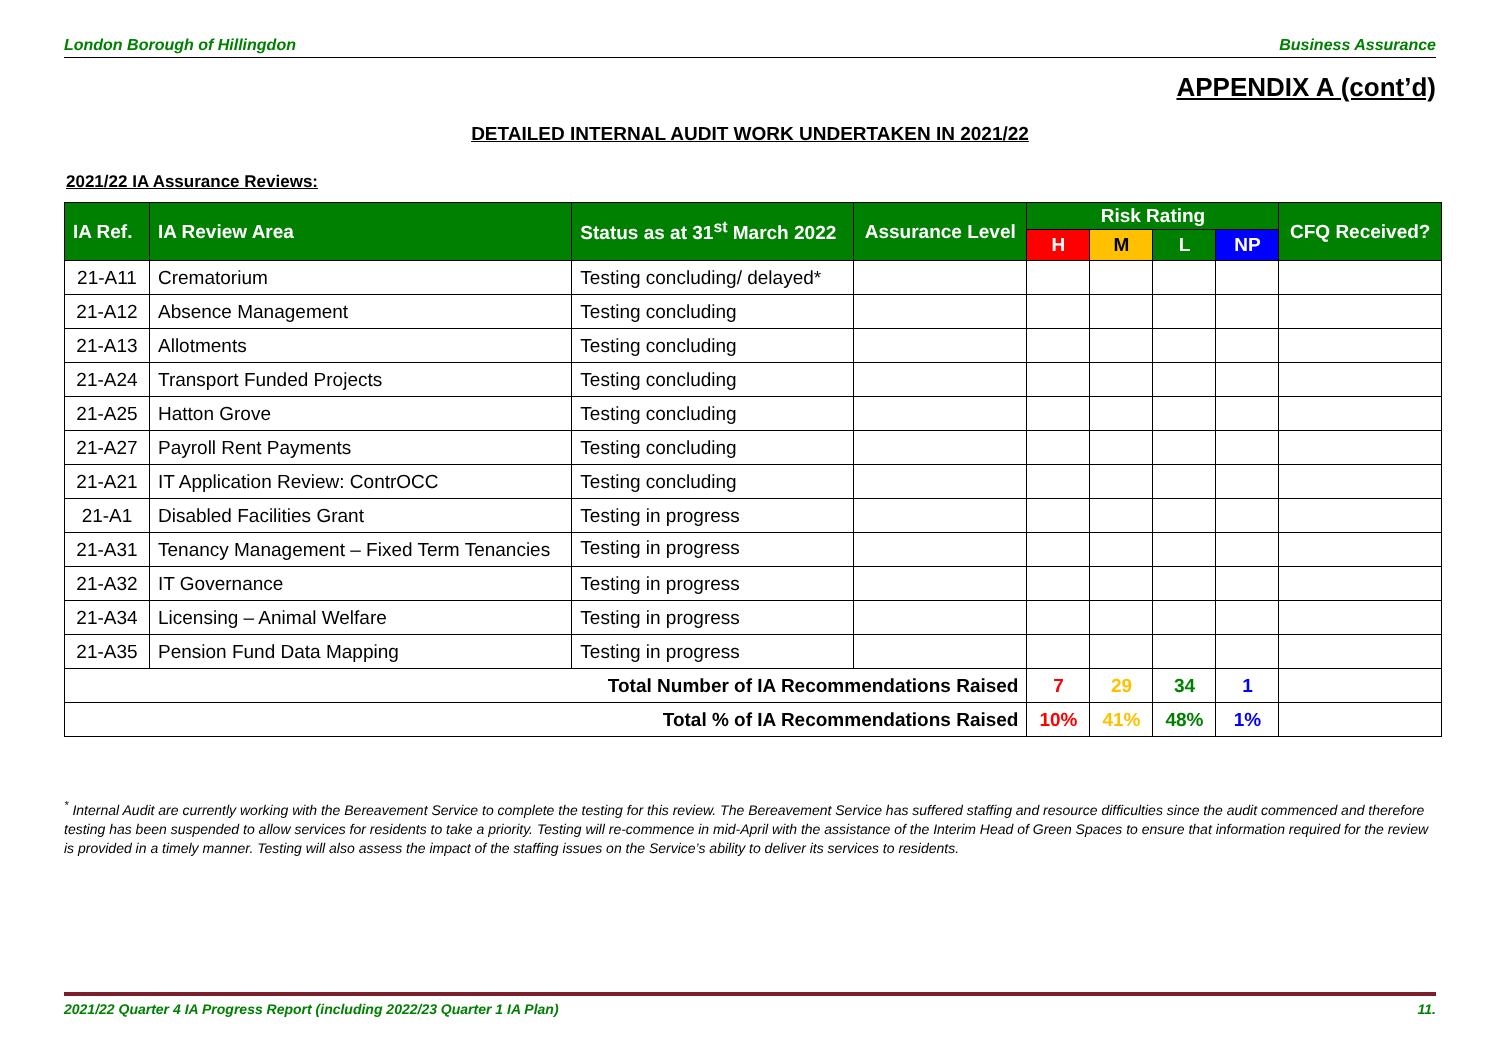London Borough of Hillingdon Business Assurance
APPENDIX A (cont’d)
DETAILED INTERNAL AUDIT WORK UNDERTAKEN IN 2021/22
2021/22 IA Assurance Reviews:
| IA Ref. | IA Review Area | Status as at 31<sup>st</sup> March 2022 | Assurance Level | Risk Rating | | | | CFQ Received? |
| --- | --- | --- | --- | --- | --- | --- | --- | --- |
| | | | | H | M | L | NP | |
| 21-A11 | Crematorium | Testing concluding/ delayed* | | | | | | |
| 21-A12 | Absence Management | Testing concluding | | | | | | |
| 21-A13 | Allotments | Testing concluding | | | | | | |
| 21-A24 | Transport Funded Projects | Testing concluding | | | | | | |
| 21-A25 | Hatton Grove | Testing concluding | | | | | | |
| 21-A27 | Payroll Rent Payments | Testing concluding | | | | | | |
| 21-A21 | IT Application Review: ContrOCC | Testing concluding | | | | | | |
| 21-A1 | Disabled Facilities Grant | Testing in progress | | | | | | |
| 21-A31 | Tenancy Management – Fixed Term Tenancies | Testing in progress | | | | | | |
| 21-A32 | IT Governance | Testing in progress | | | | | | |
| 21-A34 | Licensing – Animal Welfare | Testing in progress | | | | | | |
| 21-A35 | Pension Fund Data Mapping | Testing in progress | | | | | | |
| Total Number of IA Recommendations Raised | | | | 7 | 29 | 34 | 1 | |
| Total % of IA Recommendations Raised | | | | 10% | 41% | 48% | 1% | |
<sup>*</sup> Internal Audit are currently working with the Bereavement Service to complete the testing for this review. The Bereavement Service has suffered staffing and resource difficulties since the audit commenced and therefore testing has been suspended to allow services for residents to take a priority. Testing will re-commence in mid-April with the assistance of the Interim Head of Green Spaces to ensure that information required for the review is provided in a timely manner. Testing will also assess the impact of the staffing issues on the Service’s ability to deliver its services to residents.
2021/22 Quarter 4 IA Progress Report (including 2022/23 Quarter 1 IA Plan) 11.